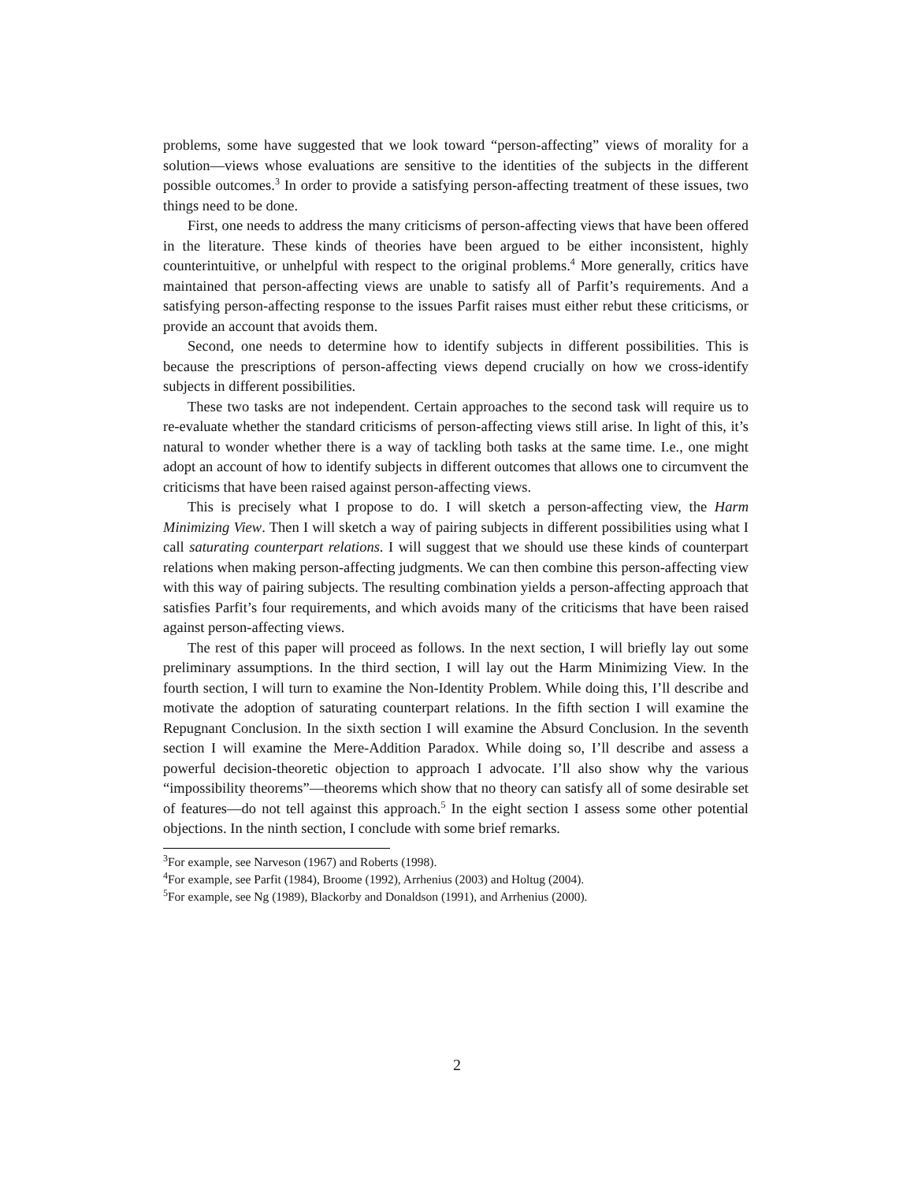problems, some have suggested that we look toward “person-affecting” views of morality for a solution—views whose evaluations are sensitive to the identities of the subjects in the different possible outcomes.<sup>3</sup> In order to provide a satisfying person-affecting treatment of these issues, two things need to be done.
First, one needs to address the many criticisms of person-affecting views that have been offered in the literature. These kinds of theories have been argued to be either inconsistent, highly counterintuitive, or unhelpful with respect to the original problems.<sup>4</sup> More generally, critics have maintained that person-affecting views are unable to satisfy all of Parfit’s requirements. And a satisfying person-affecting response to the issues Parfit raises must either rebut these criticisms, or provide an account that avoids them.
Second, one needs to determine how to identify subjects in different possibilities. This is because the prescriptions of person-affecting views depend crucially on how we cross-identify subjects in different possibilities.
These two tasks are not independent. Certain approaches to the second task will require us to re-evaluate whether the standard criticisms of person-affecting views still arise. In light of this, it’s natural to wonder whether there is a way of tackling both tasks at the same time. I.e., one might adopt an account of how to identify subjects in different outcomes that allows one to circumvent the criticisms that have been raised against person-affecting views.
This is precisely what I propose to do. I will sketch a person-affecting view, the Harm Minimizing View. Then I will sketch a way of pairing subjects in different possibilities using what I call saturating counterpart relations. I will suggest that we should use these kinds of counterpart relations when making person-affecting judgments. We can then combine this person-affecting view with this way of pairing subjects. The resulting combination yields a person-affecting approach that satisfies Parfit’s four requirements, and which avoids many of the criticisms that have been raised against person-affecting views.
The rest of this paper will proceed as follows. In the next section, I will briefly lay out some preliminary assumptions. In the third section, I will lay out the Harm Minimizing View. In the fourth section, I will turn to examine the Non-Identity Problem. While doing this, I’ll describe and motivate the adoption of saturating counterpart relations. In the fifth section I will examine the Repugnant Conclusion. In the sixth section I will examine the Absurd Conclusion. In the seventh section I will examine the Mere-Addition Paradox. While doing so, I’ll describe and assess a powerful decision-theoretic objection to approach I advocate. I’ll also show why the various “impossibility theorems”—theorems which show that no theory can satisfy all of some desirable set of features—do not tell against this approach.<sup>5</sup> In the eight section I assess some other potential objections. In the ninth section, I conclude with some brief remarks.
<sup>3</sup> For example, see Narveson (1967) and Roberts (1998).
<sup>4</sup> For example, see Parfit (1984), Broome (1992), Arrhenius (2003) and Holtug (2004).
<sup>5</sup> For example, see Ng (1989), Blackorby and Donaldson (1991), and Arrhenius (2000).
2